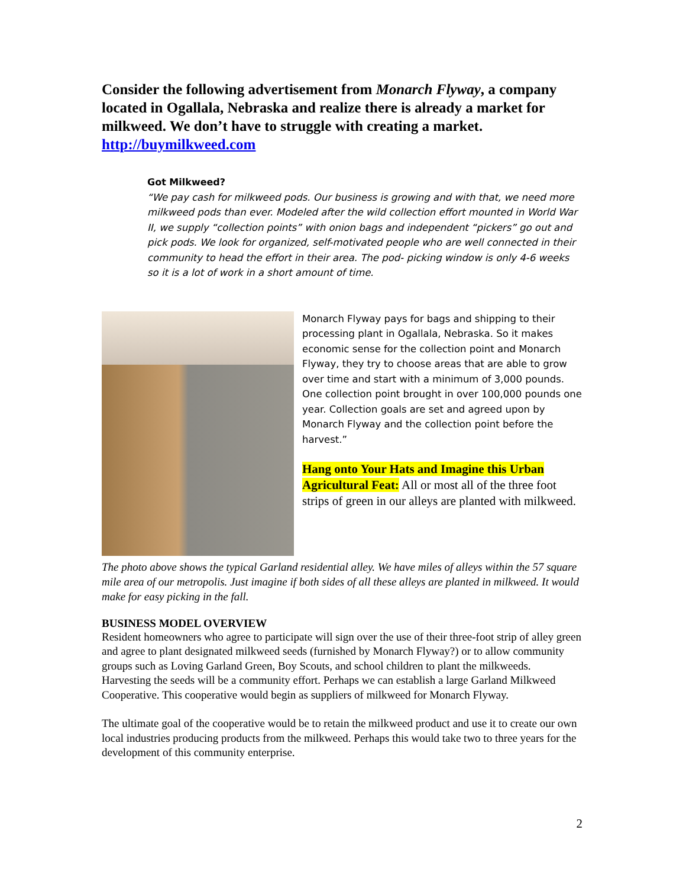Consider the following advertisement from Monarch Flyway, a company located in Ogallala, Nebraska and realize there is already a market for milkweed. We don’t have to struggle with creating a market. http://buymilkweed.com
Got Milkweed?
“We pay cash for milkweed pods. Our business is growing and with that, we need more milkweed pods than ever. Modeled after the wild collection effort mounted in World War II, we supply “collection points” with onion bags and independent “pickers” go out and pick pods. We look for organized, self-motivated people who are well connected in their community to head the effort in their area. The pod- picking window is only 4-6 weeks so it is a lot of work in a short amount of time.
Monarch Flyway pays for bags and shipping to their processing plant in Ogallala, Nebraska. So it makes economic sense for the collection point and Monarch Flyway, they try to choose areas that are able to grow over time and start with a minimum of 3,000 pounds. One collection point brought in over 100,000 pounds one year. Collection goals are set and agreed upon by Monarch Flyway and the collection point before the harvest.”
Hang onto Your Hats and Imagine this Urban Agricultural Feat: All or most all of the three foot strips of green in our alleys are planted with milkweed.
The photo above shows the typical Garland residential alley. We have miles of alleys within the 57 square mile area of our metropolis. Just imagine if both sides of all these alleys are planted in milkweed. It would make for easy picking in the fall.
BUSINESS MODEL OVERVIEW
Resident homeowners who agree to participate will sign over the use of their three-foot strip of alley green and agree to plant designated milkweed seeds (furnished by Monarch Flyway?) or to allow community groups such as Loving Garland Green, Boy Scouts, and school children to plant the milkweeds. Harvesting the seeds will be a community effort. Perhaps we can establish a large Garland Milkweed Cooperative. This cooperative would begin as suppliers of milkweed for Monarch Flyway.
The ultimate goal of the cooperative would be to retain the milkweed product and use it to create our own local industries producing products from the milkweed. Perhaps this would take two to three years for the development of this community enterprise.
2